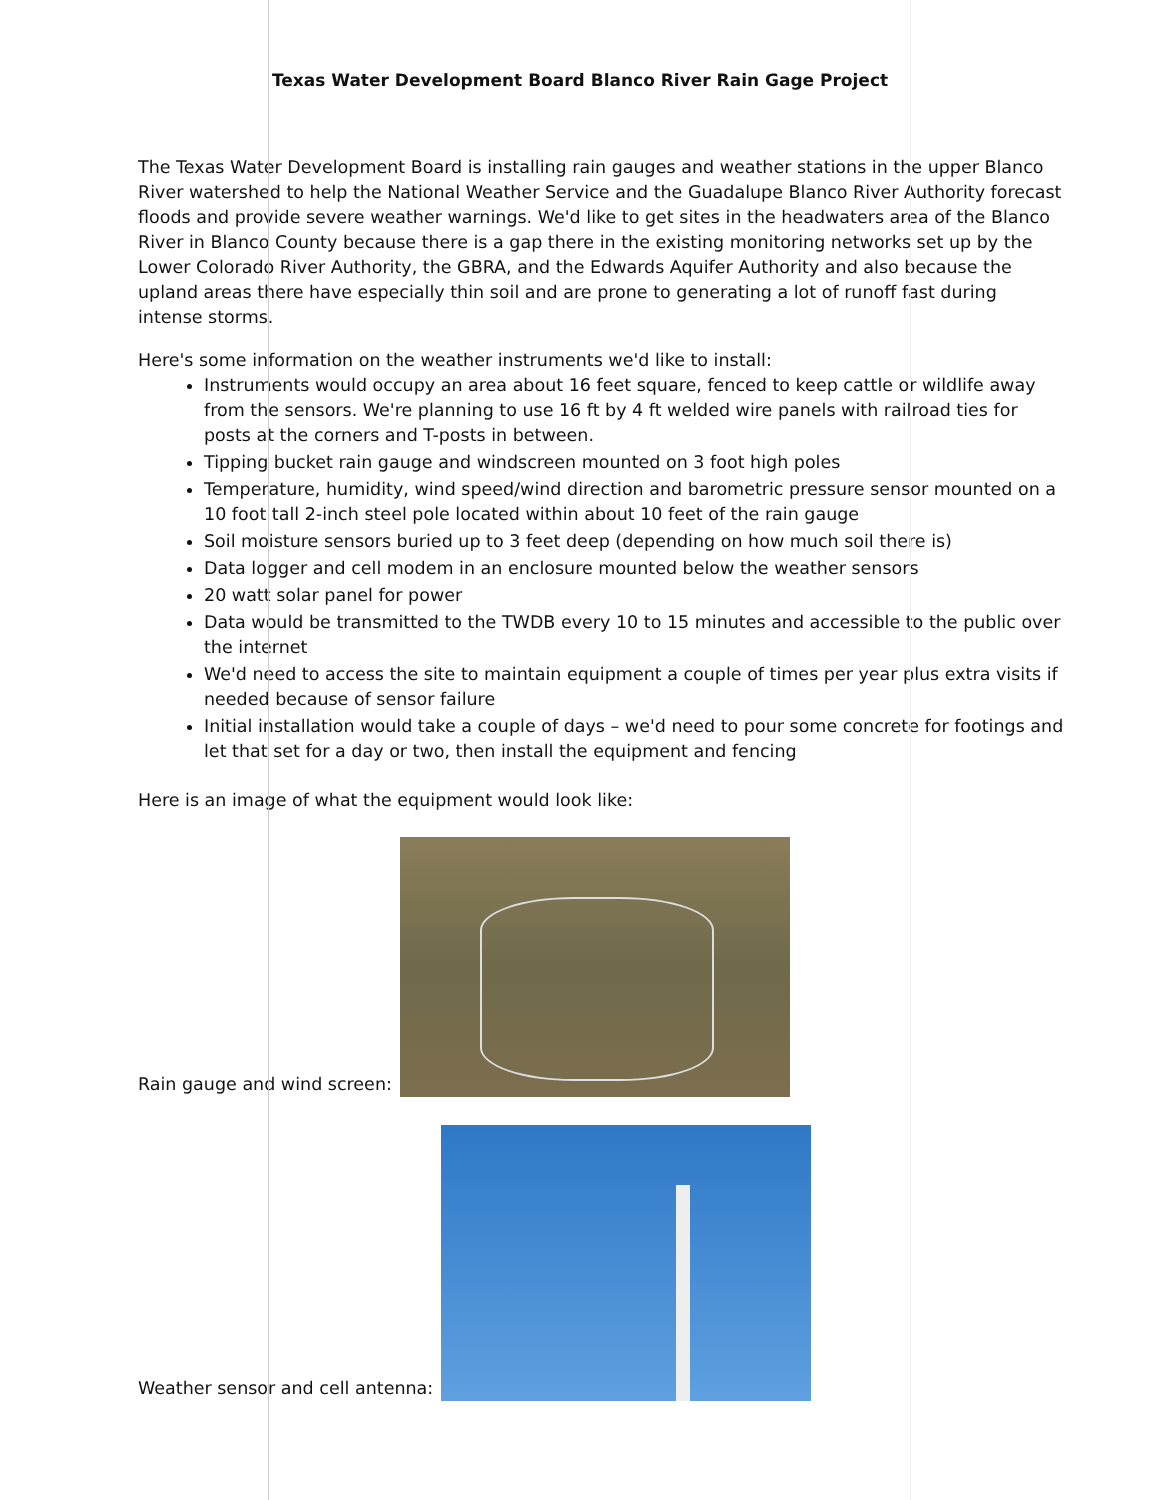Texas Water Development Board Blanco River Rain Gage Project
The Texas Water Development Board is installing rain gauges and weather stations in the upper Blanco River watershed to help the National Weather Service and the Guadalupe Blanco River Authority forecast floods and provide severe weather warnings. We'd like to get sites in the headwaters area of the Blanco River in Blanco County because there is a gap there in the existing monitoring networks set up by the Lower Colorado River Authority, the GBRA, and the Edwards Aquifer Authority and also because the upland areas there have especially thin soil and are prone to generating a lot of runoff fast during intense storms.
Here's some information on the weather instruments we'd like to install:
Instruments would occupy an area about 16 feet square, fenced to keep cattle or wildlife away from the sensors. We're planning to use 16 ft by 4 ft welded wire panels with railroad ties for posts at the corners and T-posts in between.
Tipping bucket rain gauge and windscreen mounted on 3 foot high poles
Temperature, humidity, wind speed/wind direction and barometric pressure sensor mounted on a 10 foot tall 2-inch steel pole located within about 10 feet of the rain gauge
Soil moisture sensors buried up to 3 feet deep (depending on how much soil there is)
Data logger and cell modem in an enclosure mounted below the weather sensors
20 watt solar panel for power
Data would be transmitted to the TWDB every 10 to 15 minutes and accessible to the public over the internet
We'd need to access the site to maintain equipment a couple of times per year plus extra visits if needed because of sensor failure
Initial installation would take a couple of days – we'd need to pour some concrete for footings and let that set for a day or two, then install the equipment and fencing
Here is an image of what the equipment would look like:
Rain gauge and wind screen:
Weather sensor and cell antenna: